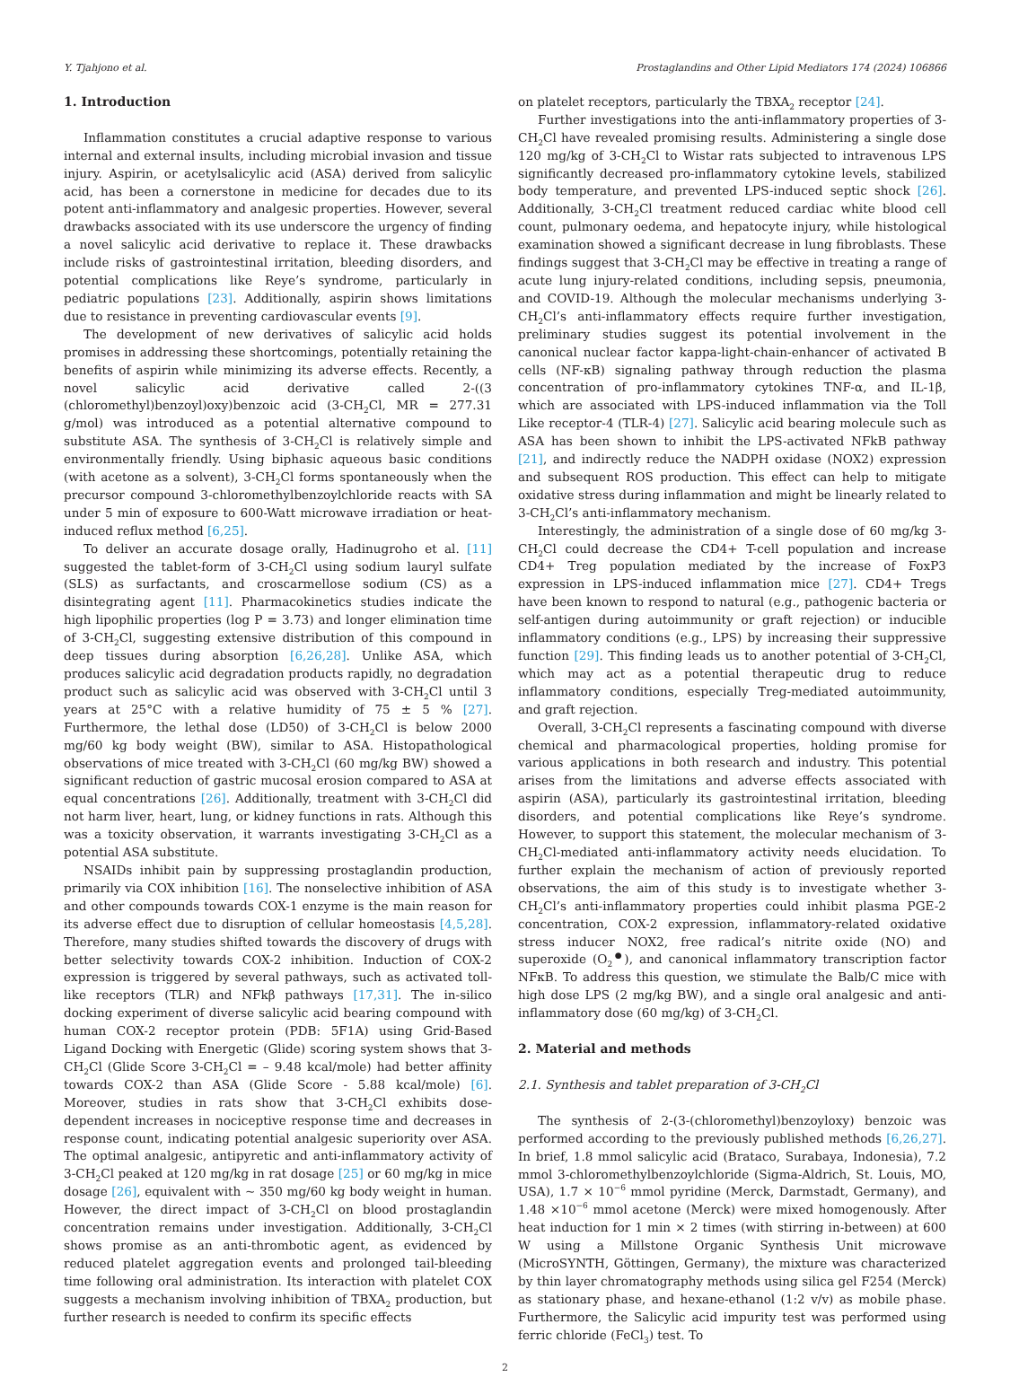Y. Tjahjono et al. Prostaglandins and Other Lipid Mediators 174 (2024) 106866
1. Introduction
Inflammation constitutes a crucial adaptive response to various internal and external insults, including microbial invasion and tissue injury. Aspirin, or acetylsalicylic acid (ASA) derived from salicylic acid, has been a cornerstone in medicine for decades due to its potent anti-inflammatory and analgesic properties. However, several drawbacks associated with its use underscore the urgency of finding a novel salicylic acid derivative to replace it. These drawbacks include risks of gastrointestinal irritation, bleeding disorders, and potential complications like Reye’s syndrome, particularly in pediatric populations [23]. Additionally, aspirin shows limitations due to resistance in preventing cardiovascular events [9].
The development of new derivatives of salicylic acid holds promises in addressing these shortcomings, potentially retaining the benefits of aspirin while minimizing its adverse effects. Recently, a novel salicylic acid derivative called 2-((3 (chloromethyl)benzoyl)oxy)benzoic acid (3-CH<sub>2</sub>Cl, MR = 277.31 g/mol) was introduced as a potential alternative compound to substitute ASA. The synthesis of 3-CH<sub>2</sub>Cl is relatively simple and environmentally friendly. Using biphasic aqueous basic conditions (with acetone as a solvent), 3-CH<sub>2</sub>Cl forms spontaneously when the precursor compound 3-chloromethylbenzoylchloride reacts with SA under 5 min of exposure to 600-Watt microwave irradiation or heat-induced reflux method [6,25].
To deliver an accurate dosage orally, Hadinugroho et al. [11] suggested the tablet-form of 3-CH<sub>2</sub>Cl using sodium lauryl sulfate (SLS) as surfactants, and croscarmellose sodium (CS) as a disintegrating agent [11]. Pharmacokinetics studies indicate the high lipophilic properties (log P = 3.73) and longer elimination time of 3-CH<sub>2</sub>Cl, suggesting extensive distribution of this compound in deep tissues during absorption [6,26,28]. Unlike ASA, which produces salicylic acid degradation products rapidly, no degradation product such as salicylic acid was observed with 3-CH<sub>2</sub>Cl until 3 years at 25°C with a relative humidity of 75 ± 5 % [27]. Furthermore, the lethal dose (LD50) of 3-CH<sub>2</sub>Cl is below 2000 mg/60 kg body weight (BW), similar to ASA. Histopathological observations of mice treated with 3-CH<sub>2</sub>Cl (60 mg/kg BW) showed a significant reduction of gastric mucosal erosion compared to ASA at equal concentrations [26]. Additionally, treatment with 3-CH<sub>2</sub>Cl did not harm liver, heart, lung, or kidney functions in rats. Although this was a toxicity observation, it warrants investigating 3-CH<sub>2</sub>Cl as a potential ASA substitute.
NSAIDs inhibit pain by suppressing prostaglandin production, primarily via COX inhibition [16]. The nonselective inhibition of ASA and other compounds towards COX-1 enzyme is the main reason for its adverse effect due to disruption of cellular homeostasis [4,5,28]. Therefore, many studies shifted towards the discovery of drugs with better selectivity towards COX-2 inhibition. Induction of COX-2 expression is triggered by several pathways, such as activated toll-like receptors (TLR) and NFkβ pathways [17,31]. The in-silico docking experiment of diverse salicylic acid bearing compound with human COX-2 receptor protein (PDB: 5F1A) using Grid-Based Ligand Docking with Energetic (Glide) scoring system shows that 3-CH<sub>2</sub>Cl (Glide Score 3-CH<sub>2</sub>Cl = – 9.48 kcal/mole) had better affinity towards COX-2 than ASA (Glide Score - 5.88 kcal/mole) [6]. Moreover, studies in rats show that 3-CH<sub>2</sub>Cl exhibits dose-dependent increases in nociceptive response time and decreases in response count, indicating potential analgesic superiority over ASA. The optimal analgesic, antipyretic and anti-inflammatory activity of 3-CH<sub>2</sub>Cl peaked at 120 mg/kg in rat dosage [25] or 60 mg/kg in mice dosage [26], equivalent with ~ 350 mg/60 kg body weight in human. However, the direct impact of 3-CH<sub>2</sub>Cl on blood prostaglandin concentration remains under investigation. Additionally, 3-CH<sub>2</sub>Cl shows promise as an anti-thrombotic agent, as evidenced by reduced platelet aggregation events and prolonged tail-bleeding time following oral administration. Its interaction with platelet COX suggests a mechanism involving inhibition of TBXA<sub>2</sub> production, but further research is needed to confirm its specific effects
on platelet receptors, particularly the TBXA<sub>2</sub> receptor [24].
Further investigations into the anti-inflammatory properties of 3-CH<sub>2</sub>Cl have revealed promising results. Administering a single dose 120 mg/kg of 3-CH<sub>2</sub>Cl to Wistar rats subjected to intravenous LPS significantly decreased pro-inflammatory cytokine levels, stabilized body temperature, and prevented LPS-induced septic shock [26]. Additionally, 3-CH<sub>2</sub>Cl treatment reduced cardiac white blood cell count, pulmonary oedema, and hepatocyte injury, while histological examination showed a significant decrease in lung fibroblasts. These findings suggest that 3-CH<sub>2</sub>Cl may be effective in treating a range of acute lung injury-related conditions, including sepsis, pneumonia, and COVID-19. Although the molecular mechanisms underlying 3-CH<sub>2</sub>Cl’s anti-inflammatory effects require further investigation, preliminary studies suggest its potential involvement in the canonical nuclear factor kappa-light-chain-enhancer of activated B cells (NF-κB) signaling pathway through reduction the plasma concentration of pro-inflammatory cytokines TNF-α, and IL-1β, which are associated with LPS-induced inflammation via the Toll Like receptor-4 (TLR-4) [27]. Salicylic acid bearing molecule such as ASA has been shown to inhibit the LPS-activated NFkB pathway [21], and indirectly reduce the NADPH oxidase (NOX2) expression and subsequent ROS production. This effect can help to mitigate oxidative stress during inflammation and might be linearly related to 3-CH<sub>2</sub>Cl’s anti-inflammatory mechanism.
Interestingly, the administration of a single dose of 60 mg/kg 3-CH<sub>2</sub>Cl could decrease the CD4+ T-cell population and increase CD4+ Treg population mediated by the increase of FoxP3 expression in LPS-induced inflammation mice [27]. CD4+ Tregs have been known to respond to natural (e.g., pathogenic bacteria or self-antigen during autoimmunity or graft rejection) or inducible inflammatory conditions (e.g., LPS) by increasing their suppressive function [29]. This finding leads us to another potential of 3-CH<sub>2</sub>Cl, which may act as a potential therapeutic drug to reduce inflammatory conditions, especially Treg-mediated autoimmunity, and graft rejection.
Overall, 3-CH<sub>2</sub>Cl represents a fascinating compound with diverse chemical and pharmacological properties, holding promise for various applications in both research and industry. This potential arises from the limitations and adverse effects associated with aspirin (ASA), particularly its gastrointestinal irritation, bleeding disorders, and potential complications like Reye’s syndrome. However, to support this statement, the molecular mechanism of 3-CH<sub>2</sub>Cl-mediated anti-inflammatory activity needs elucidation. To further explain the mechanism of action of previously reported observations, the aim of this study is to investigate whether 3-CH<sub>2</sub>Cl’s anti-inflammatory properties could inhibit plasma PGE-2 concentration, COX-2 expression, inflammatory-related oxidative stress inducer NOX2, free radical’s nitrite oxide (NO) and superoxide (O<sub>2</sub><sup>●</sup>), and canonical inflammatory transcription factor NFκB. To address this question, we stimulate the Balb/C mice with high dose LPS (2 mg/kg BW), and a single oral analgesic and anti-inflammatory dose (60 mg/kg) of 3-CH<sub>2</sub>Cl.
2. Material and methods
2.1. Synthesis and tablet preparation of 3-CH<sub>2</sub>Cl
The synthesis of 2-(3-(chloromethyl)benzoyloxy) benzoic was performed according to the previously published methods [6,26,27]. In brief, 1.8 mmol salicylic acid (Brataco, Surabaya, Indonesia), 7.2 mmol 3-chloromethylbenzoylchloride (Sigma-Aldrich, St. Louis, MO, USA), 1.7 × 10<sup>−6</sup> mmol pyridine (Merck, Darmstadt, Germany), and 1.48 ×10<sup>−6</sup> mmol acetone (Merck) were mixed homogenously. After heat induction for 1 min × 2 times (with stirring in-between) at 600 W using a Millstone Organic Synthesis Unit microwave (MicroSYNTH, Göttingen, Germany), the mixture was characterized by thin layer chromatography methods using silica gel F254 (Merck) as stationary phase, and hexane-ethanol (1:2 v/v) as mobile phase. Furthermore, the Salicylic acid impurity test was performed using ferric chloride (FeCl<sub>3</sub>) test. To
2